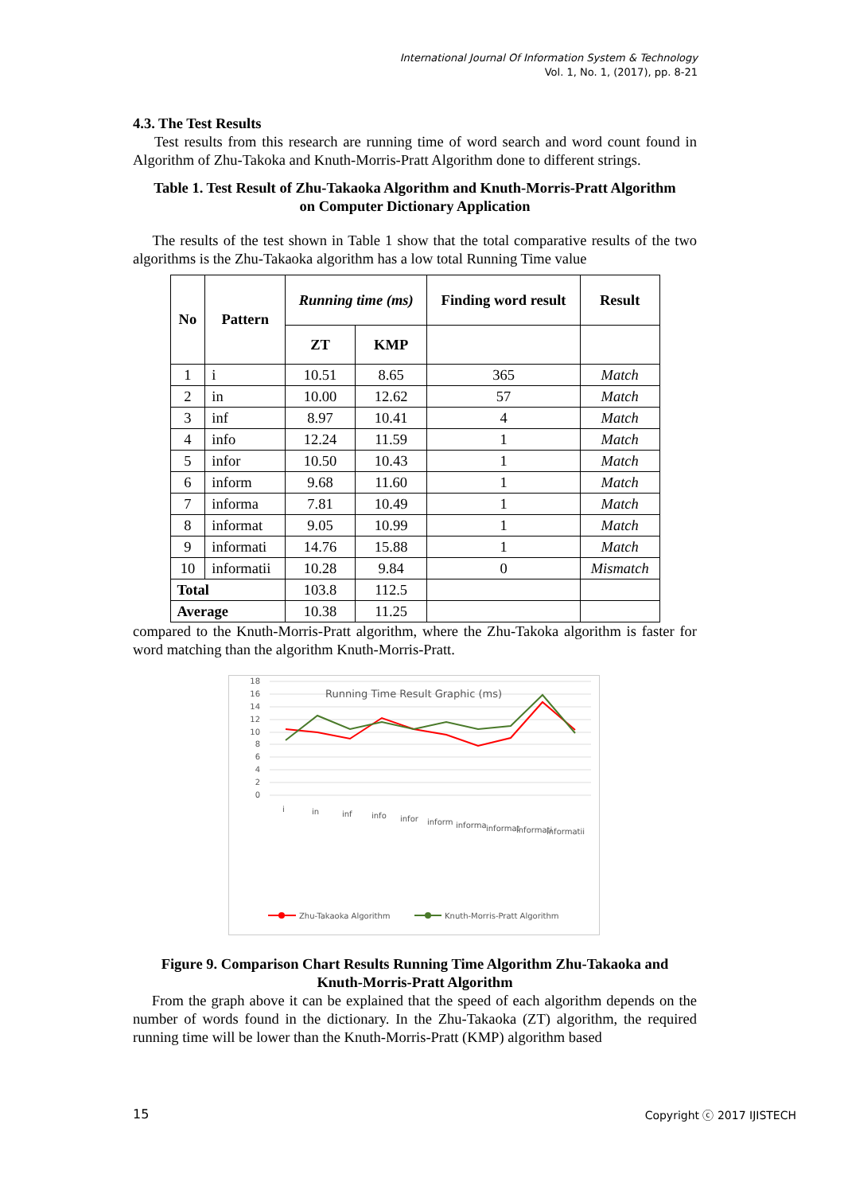International Journal Of Information System & Technology
Vol. 1, No. 1, (2017), pp. 8-21
4.3. The Test Results
Test results from this research are running time of word search and word count found in Algorithm of Zhu-Takoka and Knuth-Morris-Pratt Algorithm done to different strings.
Table 1. Test Result of Zhu-Takaoka Algorithm and Knuth-Morris-Pratt Algorithm
on Computer Dictionary Application
The results of the test shown in Table 1 show that the total comparative results of the two algorithms is the Zhu-Takaoka algorithm has a low total Running Time value
| No | Pattern | Running time (ms) | | Finding word result | Result |
| --- | --- | --- | --- | --- | --- |
| | | ZT | KMP | | |
| 1 | i | 10.51 | 8.65 | 365 | Match |
| 2 | in | 10.00 | 12.62 | 57 | Match |
| 3 | inf | 8.97 | 10.41 | 4 | Match |
| 4 | info | 12.24 | 11.59 | 1 | Match |
| 5 | infor | 10.50 | 10.43 | 1 | Match |
| 6 | inform | 9.68 | 11.60 | 1 | Match |
| 7 | informa | 7.81 | 10.49 | 1 | Match |
| 8 | informat | 9.05 | 10.99 | 1 | Match |
| 9 | informati | 14.76 | 15.88 | 1 | Match |
| 10 | informatii | 10.28 | 9.84 | 0 | Mismatch |
| Total | | 103.8 | 112.5 | | |
| Average | | 10.38 | 11.25 | | |
compared to the Knuth-Morris-Pratt algorithm, where the Zhu-Takoka algorithm is faster for word matching than the algorithm Knuth-Morris-Pratt.
18
16
14
12
10
8
6
4
2
0
Running Time Result Graphic (ms)
i
in
inf
info
infor
inform
informa
informat
informati
informatii
Zhu-Takaoka Algorithm
Knuth-Morris-Pratt Algorithm
Figure 9. Comparison Chart Results Running Time Algorithm Zhu-Takaoka and
Knuth-Morris-Pratt Algorithm
From the graph above it can be explained that the speed of each algorithm depends on the number of words found in the dictionary. In the Zhu-Takaoka (ZT) algorithm, the required running time will be lower than the Knuth-Morris-Pratt (KMP) algorithm based
15 Copyright ⓒ 2017 IJISTECH